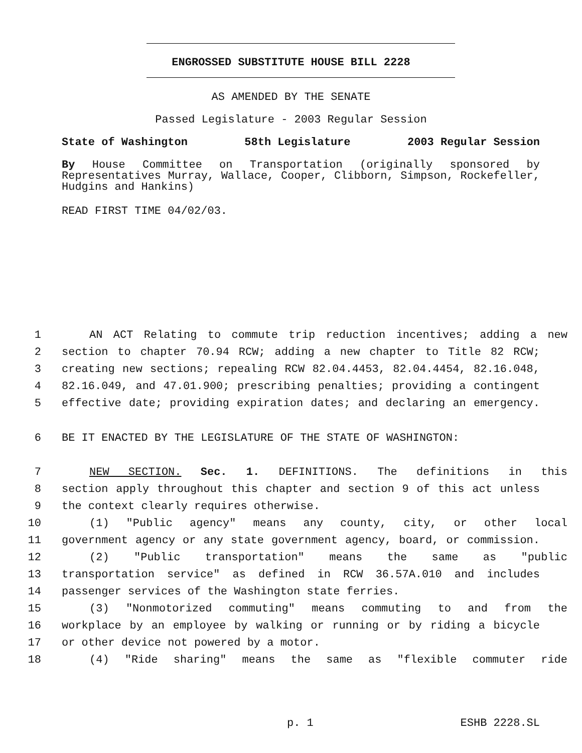ENGROSSED SUBSTITUTE HOUSE BILL 2228
AS AMENDED BY THE SENATE
Passed Legislature - 2003 Regular Session
State of Washington 58th Legislature 2003 Regular Session
By House Committee on Transportation (originally sponsored by Representatives Murray, Wallace, Cooper, Clibborn, Simpson, Rockefeller, Hudgins and Hankins)
READ FIRST TIME 04/02/03.
1 AN ACT Relating to commute trip reduction incentives; adding a new
2 section to chapter 70.94 RCW; adding a new chapter to Title 82 RCW;
3 creating new sections; repealing RCW 82.04.4453, 82.04.4454, 82.16.048,
4 82.16.049, and 47.01.900; prescribing penalties; providing a contingent
5 effective date; providing expiration dates; and declaring an emergency.
6 BE IT ENACTED BY THE LEGISLATURE OF THE STATE OF WASHINGTON:
7 NEW SECTION. Sec. 1. DEFINITIONS. The definitions in this
8 section apply throughout this chapter and section 9 of this act unless
9 the context clearly requires otherwise.
10 (1) "Public agency" means any county, city, or other local
11 government agency or any state government agency, board, or commission.
12 (2) "Public transportation" means the same as "public
13 transportation service" as defined in RCW 36.57A.010 and includes
14 passenger services of the Washington state ferries.
15 (3) "Nonmotorized commuting" means commuting to and from the
16 workplace by an employee by walking or running or by riding a bicycle
17 or other device not powered by a motor.
18 (4) "Ride sharing" means the same as "flexible commuter ride
p. 1 ESHB 2228.SL